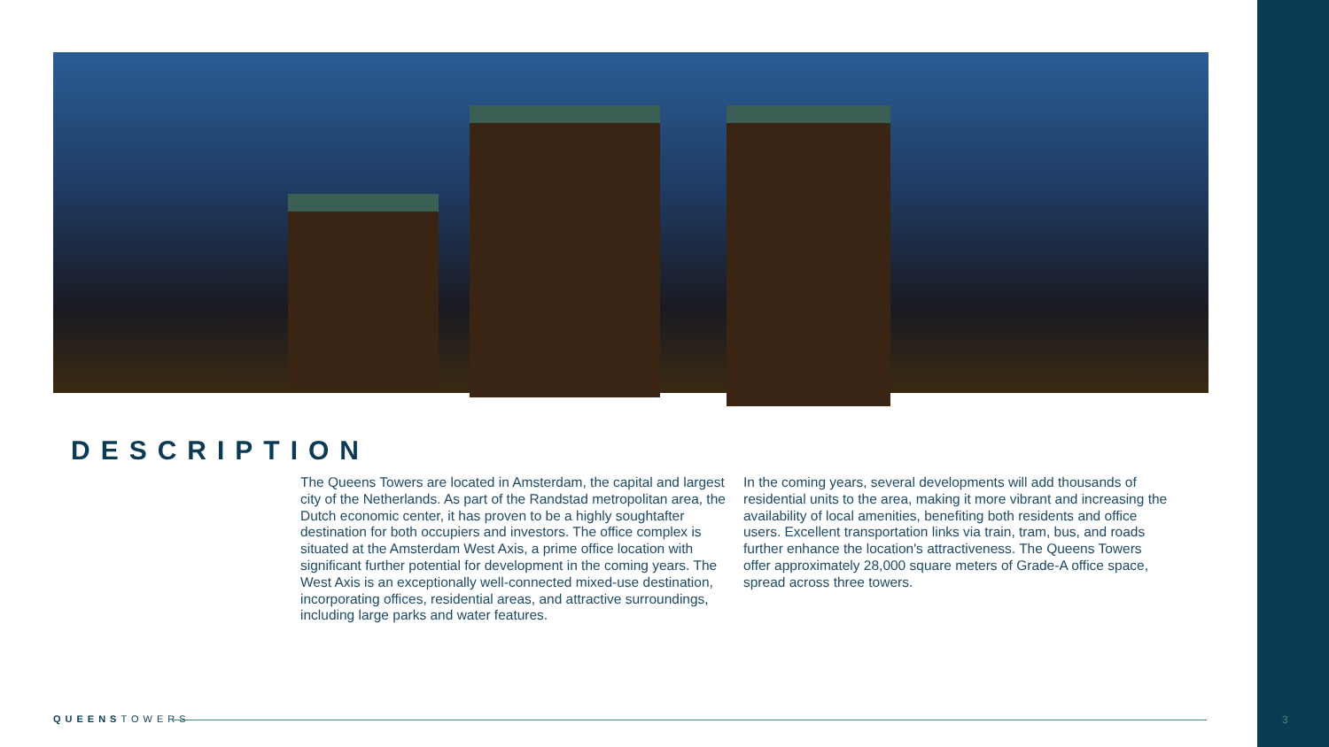DESCRIPTION
The Queens Towers are located in Amsterdam, the capital and largest city of the Netherlands. As part of the Randstad metropolitan area, the Dutch economic center, it has proven to be a highly soughtafter destination for both occupiers and investors. The office complex is situated at the Amsterdam West Axis, a prime office location with significant further potential for development in the coming years. The West Axis is an exceptionally well-connected mixed-use destination, incorporating offices, residential areas, and attractive surroundings, including large parks and water features.
In the coming years, several developments will add thousands of residential units to the area, making it more vibrant and increasing the availability of local amenities, benefiting both residents and office users. Excellent transportation links via train, tram, bus, and roads further enhance the location's attractiveness. The Queens Towers offer approximately 28,000 square meters of Grade-A office space, spread across three towers.
QUEENSTOWERS 3